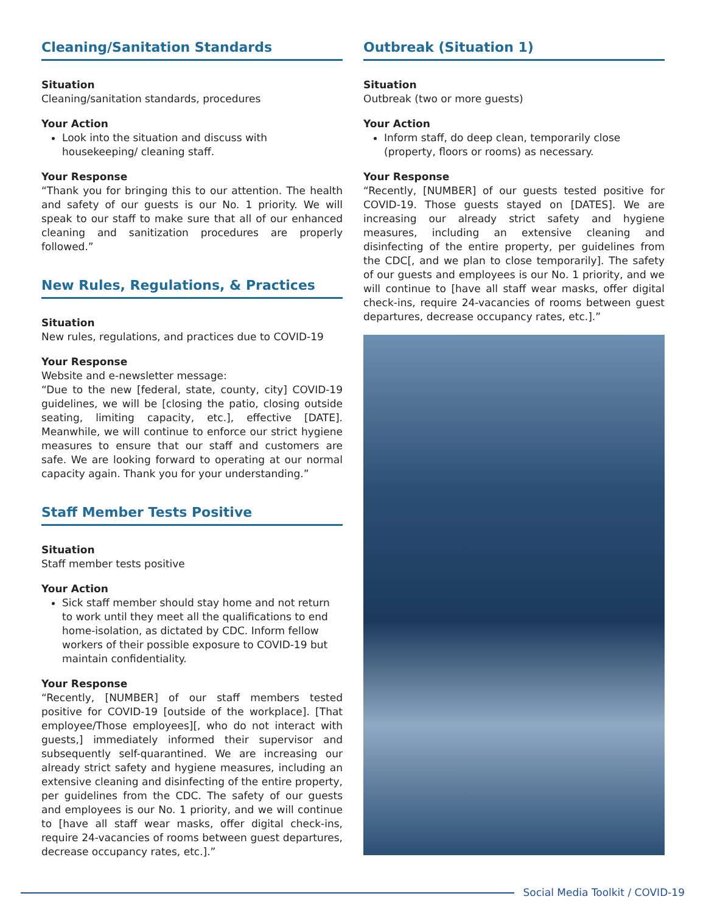Cleaning/Sanitation Standards
Situation
Cleaning/sanitation standards, procedures
Your Action
Look into the situation and discuss with housekeeping/ cleaning staff.
Your Response
“Thank you for bringing this to our attention. The health and safety of our guests is our No. 1 priority. We will speak to our staff to make sure that all of our enhanced cleaning and sanitization procedures are properly followed.”
New Rules, Regulations, & Practices
Situation
New rules, regulations, and practices due to COVID-19
Your Response
Website and e-newsletter message:
“Due to the new [federal, state, county, city] COVID-19 guidelines, we will be [closing the patio, closing outside seating, limiting capacity, etc.], effective [DATE]. Meanwhile, we will continue to enforce our strict hygiene measures to ensure that our staff and customers are safe. We are looking forward to operating at our normal capacity again. Thank you for your understanding.”
Staff Member Tests Positive
Situation
Staff member tests positive
Your Action
Sick staff member should stay home and not return to work until they meet all the qualifications to end home-isolation, as dictated by CDC. Inform fellow workers of their possible exposure to COVID-19 but maintain confidentiality.
Your Response
“Recently, [NUMBER] of our staff members tested positive for COVID-19 [outside of the workplace]. [That employee/Those employees][, who do not interact with guests,] immediately informed their supervisor and subsequently self-quarantined. We are increasing our already strict safety and hygiene measures, including an extensive cleaning and disinfecting of the entire property, per guidelines from the CDC. The safety of our guests and employees is our No. 1 priority, and we will continue to [have all staff wear masks, offer digital check-ins, require 24-vacancies of rooms between guest departures, decrease occupancy rates, etc.].”
Outbreak (Situation 1)
Situation
Outbreak (two or more guests)
Your Action
Inform staff, do deep clean, temporarily close (property, floors or rooms) as necessary.
Your Response
“Recently, [NUMBER] of our guests tested positive for COVID-19. Those guests stayed on [DATES]. We are increasing our already strict safety and hygiene measures, including an extensive cleaning and disinfecting of the entire property, per guidelines from the CDC[, and we plan to close temporarily]. The safety of our guests and employees is our No. 1 priority, and we will continue to [have all staff wear masks, offer digital check-ins, require 24-vacancies of rooms between guest departures, decrease occupancy rates, etc.].”
Social Media Toolkit / COVID-19